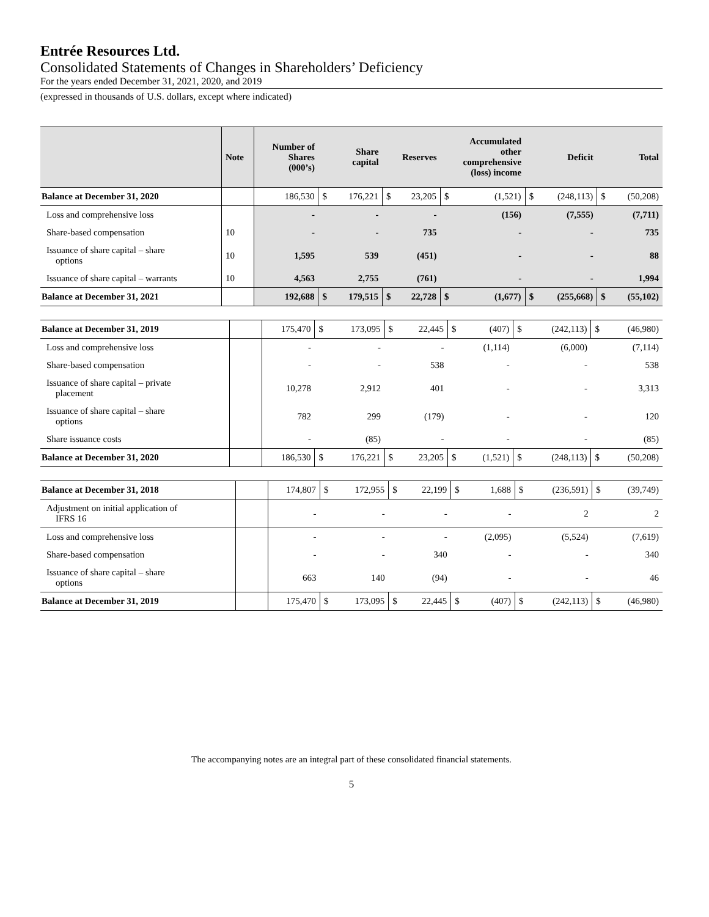Entrée Resources Ltd.
Consolidated Statements of Changes in Shareholders’ Deficiency
For the years ended December 31, 2021, 2020, and 2019
(expressed in thousands of U.S. dollars, except where indicated)
| | Note | Number of Shares (000’s) | Share capital | | Reserves | | Accumulated other comprehensive (loss) income | | Deficit | | Total | |
| --- | --- | --- | --- | --- | --- | --- | --- | --- | --- | --- | --- | --- |
| Balance at December 31, 2020 | | 186,530 | $ | 176,221 | $ | 23,205 | $ | (1,521) | $ | (248,113) | $ | (50,208) |
| Loss and comprehensive loss | | - | | - | | - | | (156) | | (7,555) | | (7,711) |
| Share-based compensation | 10 | - | | - | | 735 | | - | | - | | 735 |
| Issuance of share capital – share options | 10 | 1,595 | | 539 | | (451) | | - | | - | | 88 |
| Issuance of share capital – warrants | 10 | 4,563 | | 2,755 | | (761) | | - | | - | | 1,994 |
| Balance at December 31, 2021 | | 192,688 | $ | 179,515 | $ | 22,728 | $ | (1,677) | $ | (255,668) | $ | (55,102) |
| Balance at December 31, 2019 | | 175,470 | $ | 173,095 | $ | 22,445 | $ | (407) | $ | (242,113) | $ | (46,980) |
| Loss and comprehensive loss | | - | | - | | - | | (1,114) | | (6,000) | | (7,114) |
| Share-based compensation | | - | | - | | 538 | | - | | - | | 538 |
| Issuance of share capital – private placement | | 10,278 | | 2,912 | | 401 | | - | | - | | 3,313 |
| Issuance of share capital – share options | | 782 | | 299 | | (179) | | - | | - | | 120 |
| Share issuance costs | | - | | (85) | | - | | - | | - | | (85) |
| Balance at December 31, 2020 | | 186,530 | $ | 176,221 | $ | 23,205 | $ | (1,521) | $ | (248,113) | $ | (50,208) |
| Balance at December 31, 2018 | | 174,807 | $ | 172,955 | $ | 22,199 | $ | 1,688 | $ | (236,591) | $ | (39,749) |
| Adjustment on initial application of IFRS 16 | | - | | - | | - | | - | | 2 | | 2 |
| Loss and comprehensive loss | | - | | - | | - | | (2,095) | | (5,524) | | (7,619) |
| Share-based compensation | | - | | - | | 340 | | - | | - | | 340 |
| Issuance of share capital – share options | | 663 | | 140 | | (94) | | - | | - | | 46 |
| Balance at December 31, 2019 | | 175,470 | $ | 173,095 | $ | 22,445 | $ | (407) | $ | (242,113) | $ | (46,980) |
The accompanying notes are an integral part of these consolidated financial statements.
5